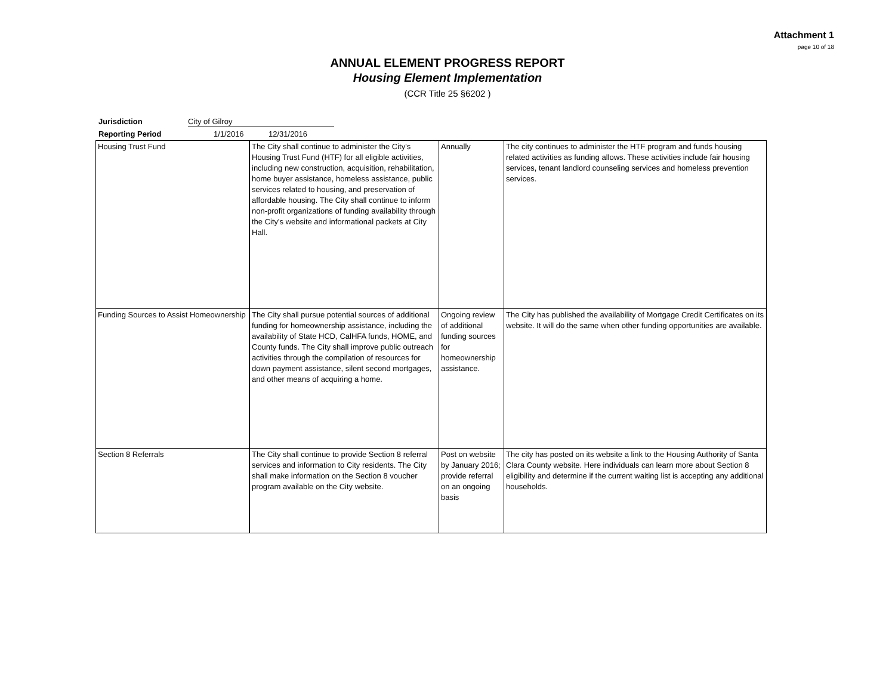Attachment 1
page 10 of 18
ANNUAL ELEMENT PROGRESS REPORT
Housing Element Implementation
(CCR Title 25 §6202 )
Jurisdiction City of Gilroy
Reporting Period 1/1/2016 12/31/2016
| Housing Trust Fund | The City shall continue to administer the City's Housing Trust Fund (HTF) for all eligible activities, including new construction, acquisition, rehabilitation, home buyer assistance, homeless assistance, public services related to housing, and preservation of affordable housing. The City shall continue to inform non-profit organizations of funding availability through the City's website and informational packets at City Hall. | Annually | The city continues to administer the HTF program and funds housing related activities as funding allows. These activities include fair housing services, tenant landlord counseling services and homeless prevention services. |
| Funding Sources to Assist Homeownership | The City shall pursue potential sources of additional funding for homeownership assistance, including the availability of State HCD, CalHFA funds, HOME, and County funds. The City shall improve public outreach activities through the compilation of resources for down payment assistance, silent second mortgages, and other means of acquiring a home. | Ongoing review of additional funding sources for homeownership assistance. | The City has published the availability of Mortgage Credit Certificates on its website. It will do the same when other funding opportunities are available. |
| Section 8 Referrals | The City shall continue to provide Section 8 referral services and information to City residents. The City shall make information on the Section 8 voucher program available on the City website. | Post on website by January 2016; provide referral on an ongoing basis | The city has posted on its website a link to the Housing Authority of Santa Clara County website. Here individuals can learn more about Section 8 eligibility and determine if the current waiting list is accepting any additional households. |